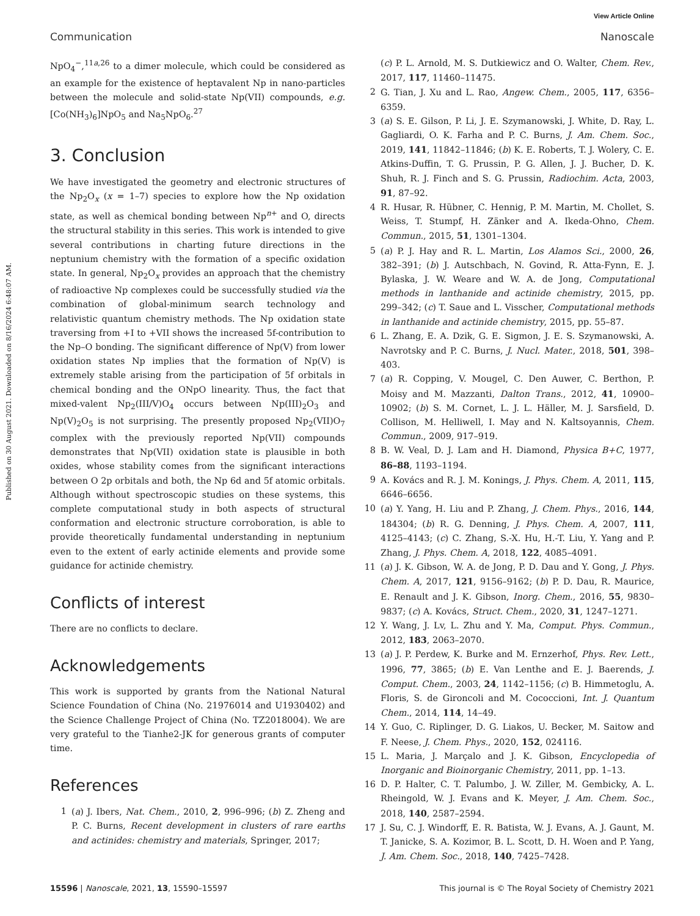View Article Online
Communication Nanoscale
Published on 30 August 2021. Downloaded on 8/16/2024 6:48:07 AM.
NpO<sub>4</sub><sup>−</sup>,<sup>11a,26</sup> to a dimer molecule, which could be considered as an example for the existence of heptavalent Np in nano-particles between the molecule and solid-state Np(VII) compounds, e.g. [Co(NH<sub>3</sub>)<sub>6</sub>]NpO<sub>5</sub> and Na<sub>5</sub>NpO<sub>6</sub>.<sup>27</sup>
3. Conclusion
We have investigated the geometry and electronic structures of the Np<sub>2</sub>O<sub>x</sub> (x = 1–7) species to explore how the Np oxidation state, as well as chemical bonding between Np<sup>n+</sup> and O, directs the structural stability in this series. This work is intended to give several contributions in charting future directions in the neptunium chemistry with the formation of a specific oxidation state. In general, Np<sub>2</sub>O<sub>x</sub> provides an approach that the chemistry of radioactive Np complexes could be successfully studied via the combination of global-minimum search technology and relativistic quantum chemistry methods. The Np oxidation state traversing from +I to +VII shows the increased 5f-contribution to the Np–O bonding. The significant difference of Np(V) from lower oxidation states Np implies that the formation of Np(V) is extremely stable arising from the participation of 5f orbitals in chemical bonding and the ONpO linearity. Thus, the fact that mixed-valent Np<sub>2</sub>(III/V)O<sub>4</sub> occurs between Np(III)<sub>2</sub>O<sub>3</sub> and Np(V)<sub>2</sub>O<sub>5</sub> is not surprising. The presently proposed Np<sub>2</sub>(VII)O<sub>7</sub> complex with the previously reported Np(VII) compounds demonstrates that Np(VII) oxidation state is plausible in both oxides, whose stability comes from the significant interactions between O 2p orbitals and both, the Np 6d and 5f atomic orbitals. Although without spectroscopic studies on these systems, this complete computational study in both aspects of structural conformation and electronic structure corroboration, is able to provide theoretically fundamental understanding in neptunium even to the extent of early actinide elements and provide some guidance for actinide chemistry.
Conflicts of interest
There are no conflicts to declare.
Acknowledgements
This work is supported by grants from the National Natural Science Foundation of China (No. 21976014 and U1930402) and the Science Challenge Project of China (No. TZ2018004). We are very grateful to the Tianhe2-JK for generous grants of computer time.
References
1 (a) J. Ibers, Nat. Chem., 2010, 2, 996–996; (b) Z. Zheng and P. C. Burns, Recent development in clusters of rare earths and actinides: chemistry and materials, Springer, 2017;
(c) P. L. Arnold, M. S. Dutkiewicz and O. Walter, Chem. Rev., 2017, 117, 11460–11475.
2 G. Tian, J. Xu and L. Rao, Angew. Chem., 2005, 117, 6356–6359.
3 (a) S. E. Gilson, P. Li, J. E. Szymanowski, J. White, D. Ray, L. Gagliardi, O. K. Farha and P. C. Burns, J. Am. Chem. Soc., 2019, 141, 11842–11846; (b) K. E. Roberts, T. J. Wolery, C. E. Atkins-Duffin, T. G. Prussin, P. G. Allen, J. J. Bucher, D. K. Shuh, R. J. Finch and S. G. Prussin, Radiochim. Acta, 2003, 91, 87–92.
4 R. Husar, R. Hübner, C. Hennig, P. M. Martin, M. Chollet, S. Weiss, T. Stumpf, H. Zänker and A. Ikeda-Ohno, Chem. Commun., 2015, 51, 1301–1304.
5 (a) P. J. Hay and R. L. Martin, Los Alamos Sci., 2000, 26, 382–391; (b) J. Autschbach, N. Govind, R. Atta-Fynn, E. J. Bylaska, J. W. Weare and W. A. de Jong, Computational methods in lanthanide and actinide chemistry, 2015, pp. 299–342; (c) T. Saue and L. Visscher, Computational methods in lanthanide and actinide chemistry, 2015, pp. 55–87.
6 L. Zhang, E. A. Dzik, G. E. Sigmon, J. E. S. Szymanowski, A. Navrotsky and P. C. Burns, J. Nucl. Mater., 2018, 501, 398–403.
7 (a) R. Copping, V. Mougel, C. Den Auwer, C. Berthon, P. Moisy and M. Mazzanti, Dalton Trans., 2012, 41, 10900–10902; (b) S. M. Cornet, L. J. L. Häller, M. J. Sarsfield, D. Collison, M. Helliwell, I. May and N. Kaltsoyannis, Chem. Commun., 2009, 917–919.
8 B. W. Veal, D. J. Lam and H. Diamond, Physica B+C, 1977, 86–88, 1193–1194.
9 A. Kovács and R. J. M. Konings, J. Phys. Chem. A, 2011, 115, 6646–6656.
10 (a) Y. Yang, H. Liu and P. Zhang, J. Chem. Phys., 2016, 144, 184304; (b) R. G. Denning, J. Phys. Chem. A, 2007, 111, 4125–4143; (c) C. Zhang, S.-X. Hu, H.-T. Liu, Y. Yang and P. Zhang, J. Phys. Chem. A, 2018, 122, 4085–4091.
11 (a) J. K. Gibson, W. A. de Jong, P. D. Dau and Y. Gong, J. Phys. Chem. A, 2017, 121, 9156–9162; (b) P. D. Dau, R. Maurice, E. Renault and J. K. Gibson, Inorg. Chem., 2016, 55, 9830–9837; (c) A. Kovács, Struct. Chem., 2020, 31, 1247–1271.
12 Y. Wang, J. Lv, L. Zhu and Y. Ma, Comput. Phys. Commun., 2012, 183, 2063–2070.
13 (a) J. P. Perdew, K. Burke and M. Ernzerhof, Phys. Rev. Lett., 1996, 77, 3865; (b) E. Van Lenthe and E. J. Baerends, J. Comput. Chem., 2003, 24, 1142–1156; (c) B. Himmetoglu, A. Floris, S. de Gironcoli and M. Cococcioni, Int. J. Quantum Chem., 2014, 114, 14–49.
14 Y. Guo, C. Riplinger, D. G. Liakos, U. Becker, M. Saitow and F. Neese, J. Chem. Phys., 2020, 152, 024116.
15 L. Maria, J. Marçalo and J. K. Gibson, Encyclopedia of Inorganic and Bioinorganic Chemistry, 2011, pp. 1–13.
16 D. P. Halter, C. T. Palumbo, J. W. Ziller, M. Gembicky, A. L. Rheingold, W. J. Evans and K. Meyer, J. Am. Chem. Soc., 2018, 140, 2587–2594.
17 J. Su, C. J. Windorff, E. R. Batista, W. J. Evans, A. J. Gaunt, M. T. Janicke, S. A. Kozimor, B. L. Scott, D. H. Woen and P. Yang, J. Am. Chem. Soc., 2018, 140, 7425–7428.
15596 | Nanoscale, 2021, 13, 15590–15597 This journal is © The Royal Society of Chemistry 2021